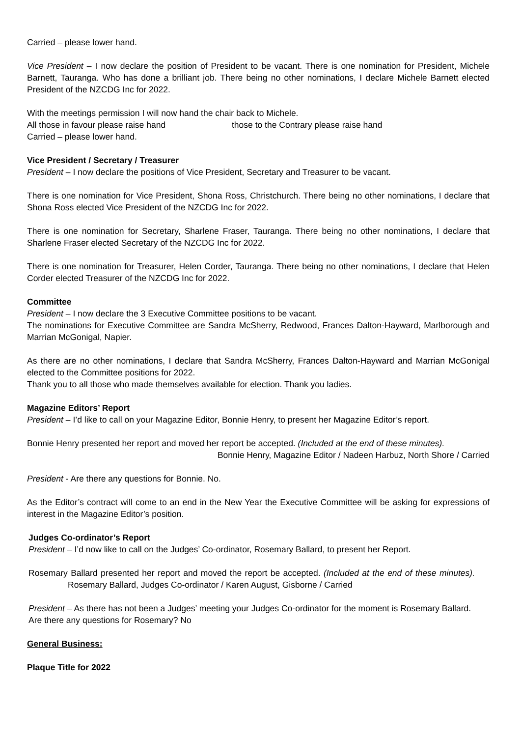Carried – please lower hand.
Vice President – I now declare the position of President to be vacant. There is one nomination for President, Michele Barnett, Tauranga. Who has done a brilliant job. There being no other nominations, I declare Michele Barnett elected President of the NZCDG Inc for 2022.
With the meetings permission I will now hand the chair back to Michele.
All those in favour please raise hand those to the Contrary please raise hand
Carried – please lower hand.
Vice President / Secretary / Treasurer
President – I now declare the positions of Vice President, Secretary and Treasurer to be vacant.
There is one nomination for Vice President, Shona Ross, Christchurch. There being no other nominations, I declare that Shona Ross elected Vice President of the NZCDG Inc for 2022.
There is one nomination for Secretary, Sharlene Fraser, Tauranga. There being no other nominations, I declare that Sharlene Fraser elected Secretary of the NZCDG Inc for 2022.
There is one nomination for Treasurer, Helen Corder, Tauranga. There being no other nominations, I declare that Helen Corder elected Treasurer of the NZCDG Inc for 2022.
Committee
President – I now declare the 3 Executive Committee positions to be vacant.
The nominations for Executive Committee are Sandra McSherry, Redwood, Frances Dalton-Hayward, Marlborough and Marrian McGonigal, Napier.
As there are no other nominations, I declare that Sandra McSherry, Frances Dalton-Hayward and Marrian McGonigal elected to the Committee positions for 2022.
Thank you to all those who made themselves available for election. Thank you ladies.
Magazine Editors’ Report
President – I’d like to call on your Magazine Editor, Bonnie Henry, to present her Magazine Editor’s report.
Bonnie Henry presented her report and moved her report be accepted. (Included at the end of these minutes).
Bonnie Henry, Magazine Editor / Nadeen Harbuz, North Shore / Carried
President - Are there any questions for Bonnie. No.
As the Editor’s contract will come to an end in the New Year the Executive Committee will be asking for expressions of interest in the Magazine Editor’s position.
Judges Co-ordinator’s Report
President – I’d now like to call on the Judges’ Co-ordinator, Rosemary Ballard, to present her Report.
Rosemary Ballard presented her report and moved the report be accepted. (Included at the end of these minutes). Rosemary Ballard, Judges Co-ordinator / Karen August, Gisborne / Carried
President – As there has not been a Judges’ meeting your Judges Co-ordinator for the moment is Rosemary Ballard.
Are there any questions for Rosemary? No
General Business:
Plaque Title for 2022